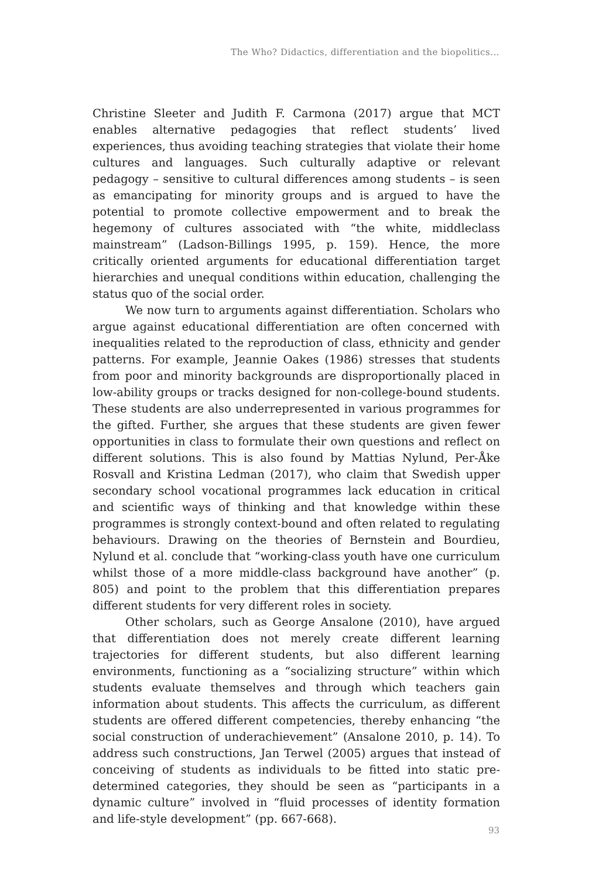The Who? Didactics, differentiation and the biopolitics...
Christine Sleeter and Judith F. Carmona (2017) argue that MCT enables alternative pedagogies that reflect students’ lived experiences, thus avoiding teaching strategies that violate their home cultures and languages. Such culturally adaptive or relevant pedagogy – sensitive to cultural differences among students – is seen as emancipating for minority groups and is argued to have the potential to promote collective empowerment and to break the hegemony of cultures associated with “the white, middleclass mainstream” (Ladson-Billings 1995, p. 159). Hence, the more critically oriented arguments for educational differentiation target hierarchies and unequal conditions within education, challenging the status quo of the social order.
We now turn to arguments against differentiation. Scholars who argue against educational differentiation are often concerned with inequalities related to the reproduction of class, ethnicity and gender patterns. For example, Jeannie Oakes (1986) stresses that students from poor and minority backgrounds are disproportionally placed in low-ability groups or tracks designed for non-college-bound students. These students are also underrepresented in various programmes for the gifted. Further, she argues that these students are given fewer opportunities in class to formulate their own questions and reflect on different solutions. This is also found by Mattias Nylund, Per-Åke Rosvall and Kristina Ledman (2017), who claim that Swedish upper secondary school vocational programmes lack education in critical and scientific ways of thinking and that knowledge within these programmes is strongly context-bound and often related to regulating behaviours. Drawing on the theories of Bernstein and Bourdieu, Nylund et al. conclude that “working-class youth have one curriculum whilst those of a more middle-class background have another” (p. 805) and point to the problem that this differentiation prepares different students for very different roles in society.
Other scholars, such as George Ansalone (2010), have argued that differentiation does not merely create different learning trajectories for different students, but also different learning environments, functioning as a “socializing structure” within which students evaluate themselves and through which teachers gain information about students. This affects the curriculum, as different students are offered different competencies, thereby enhancing “the social construction of underachievement” (Ansalone 2010, p. 14). To address such constructions, Jan Terwel (2005) argues that instead of conceiving of students as individuals to be fitted into static pre-determined categories, they should be seen as “participants in a dynamic culture” involved in “fluid processes of identity formation and life-style development” (pp. 667-668).
93